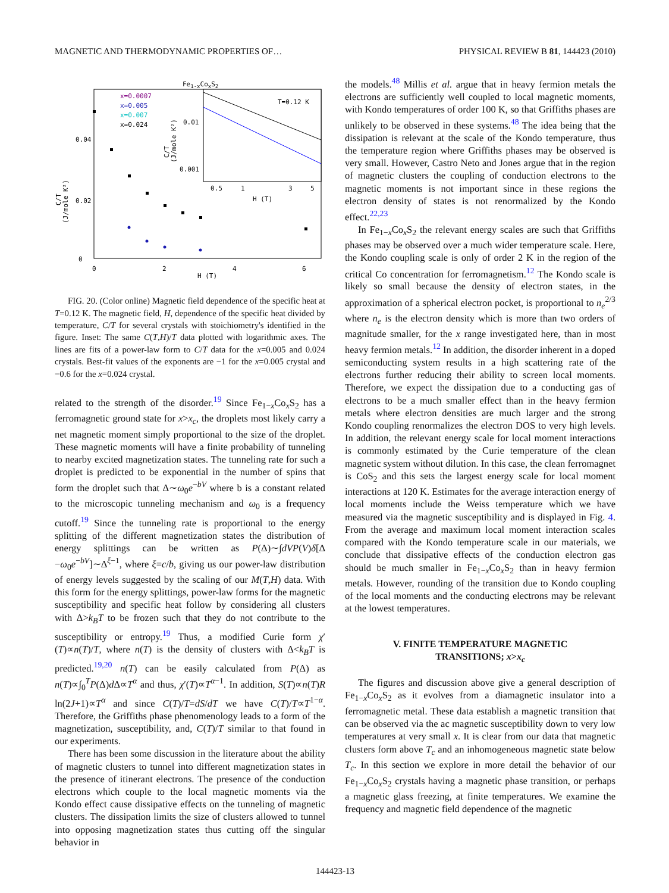MAGNETIC AND THERMODYNAMIC PROPERTIES OF… PHYSICAL REVIEW B 81, 144423 (2010)
Fe1-xCoxS2
0
0.02
0.04
0
2
4
6
H (T)
C/T
(J/mole K²)
x=0.0007
x=0.005
x=0.007
x=0.024
T=0.12 K
0.01
0.001
0.5
1
3
5
H (T)
C/T
(J/mole K²)
FIG. 20. (Color online) Magnetic field dependence of the specific heat at T=0.12 K. The magnetic field, H, dependence of the specific heat divided by temperature, C/T for several crystals with stoichiometry's identified in the figure. Inset: The same C(T,H)/T data plotted with logarithmic axes. The lines are fits of a power-law form to C/T data for the x=0.005 and 0.024 crystals. Best-fit values of the exponents are −1 for the x=0.005 crystal and −0.6 for the x=0.024 crystal.
related to the strength of the disorder.<sup>19</sup> Since Fe<sub>1−x</sub>Co<sub>x</sub>S<sub>2</sub> has a ferromagnetic ground state for x>x<sub>c</sub>, the droplets most likely carry a net magnetic moment simply proportional to the size of the droplet. These magnetic moments will have a finite probability of tunneling to nearby excited magnetization states. The tunneling rate for such a droplet is predicted to be exponential in the number of spins that form the droplet such that Δ∼ω<sub>0</sub>e<sup>−bV</sup> where b is a constant related to the microscopic tunneling mechanism and ω<sub>0</sub> is a frequency cutoff.<sup>19</sup> Since the tunneling rate is proportional to the energy splitting of the different magnetization states the distribution of energy splittings can be written as P(Δ)∼∫dVP(V)δ[Δ −ω<sub>0</sub>e<sup>−bV</sup>]∼Δ<sup>ξ−1</sup>, where ξ=c/b, giving us our power-law distribution of energy levels suggested by the scaling of our M(T,H) data. With this form for the energy splittings, power-law forms for the magnetic susceptibility and specific heat follow by considering all clusters with Δ>k<sub>B</sub>T to be frozen such that they do not contribute to the susceptibility or entropy.<sup>19</sup> Thus, a modified Curie form χ′(T)∝n(T)/T, where n(T) is the density of clusters with Δ<k<sub>B</sub>T is predicted.<sup>19,20</sup> n(T) can be easily calculated from P(Δ) as n(T)∝∫<sub>0</sub><sup>T</sup>P(Δ)d Δ∝T<sup>α</sup> and thus, χ′(T)∝T<sup>α−1</sup>. In addition, S(T)∝n(T)R ln(2J+1)∝T<sup>α</sup> and since C(T)/T=dS/dT we have C(T)/T∝T<sup>1−α</sup>. Therefore, the Griffiths phase phenomenology leads to a form of the magnetization, susceptibility, and, C(T)/T similar to that found in our experiments.
There has been some discussion in the literature about the ability of magnetic clusters to tunnel into different magnetization states in the presence of itinerant electrons. The presence of the conduction electrons which couple to the local magnetic moments via the Kondo effect cause dissipative effects on the tunneling of magnetic clusters. The dissipation limits the size of clusters allowed to tunnel into opposing magnetization states thus cutting off the singular behavior in
the models.<sup>48</sup> Millis et al. argue that in heavy fermion metals the electrons are sufficiently well coupled to local magnetic moments, with Kondo temperatures of order 100 K, so that Griffiths phases are unlikely to be observed in these systems.<sup>48</sup> The idea being that the dissipation is relevant at the scale of the Kondo temperature, thus the temperature region where Griffiths phases may be observed is very small. However, Castro Neto and Jones argue that in the region of magnetic clusters the coupling of conduction electrons to the magnetic moments is not important since in these regions the electron density of states is not renormalized by the Kondo effect.<sup>22,23</sup>
In Fe<sub>1−x</sub>Co<sub>x</sub>S<sub>2</sub> the relevant energy scales are such that Griffiths phases may be observed over a much wider temperature scale. Here, the Kondo coupling scale is only of order 2 K in the region of the critical Co concentration for ferromagnetism.<sup>12</sup> The Kondo scale is likely so small because the density of electron states, in the approximation of a spherical electron pocket, is proportional to n<sub>e</sub><sup>2/3</sup> where n<sub>e</sub> is the electron density which is more than two orders of magnitude smaller, for the x range investigated here, than in most heavy fermion metals.<sup>12</sup> In addition, the disorder inherent in a doped semiconducting system results in a high scattering rate of the electrons further reducing their ability to screen local moments. Therefore, we expect the dissipation due to a conducting gas of electrons to be a much smaller effect than in the heavy fermion metals where electron densities are much larger and the strong Kondo coupling renormalizes the electron DOS to very high levels. In addition, the relevant energy scale for local moment interactions is commonly estimated by the Curie temperature of the clean magnetic system without dilution. In this case, the clean ferromagnet is CoS<sub>2</sub> and this sets the largest energy scale for local moment interactions at 120 K. Estimates for the average interaction energy of local moments include the Weiss temperature which we have measured via the magnetic susceptibility and is displayed in Fig. 4. From the average and maximum local moment interaction scales compared with the Kondo temperature scale in our materials, we conclude that dissipative effects of the conduction electron gas should be much smaller in Fe<sub>1−x</sub>Co<sub>x</sub>S<sub>2</sub> than in heavy fermion metals. However, rounding of the transition due to Kondo coupling of the local moments and the conducting electrons may be relevant at the lowest temperatures.
V. FINITE TEMPERATURE MAGNETIC
TRANSITIONS; x>x<sub>c</sub>
The figures and discussion above give a general description of Fe<sub>1−x</sub>Co<sub>x</sub>S<sub>2</sub> as it evolves from a diamagnetic insulator into a ferromagnetic metal. These data establish a magnetic transition that can be observed via the ac magnetic susceptibility down to very low temperatures at very small x. It is clear from our data that magnetic clusters form above T<sub>c</sub> and an inhomogeneous magnetic state below T<sub>c</sub>. In this section we explore in more detail the behavior of our Fe<sub>1−x</sub>Co<sub>x</sub>S<sub>2</sub> crystals having a magnetic phase transition, or perhaps a magnetic glass freezing, at finite temperatures. We examine the frequency and magnetic field dependence of the magnetic
144423-13